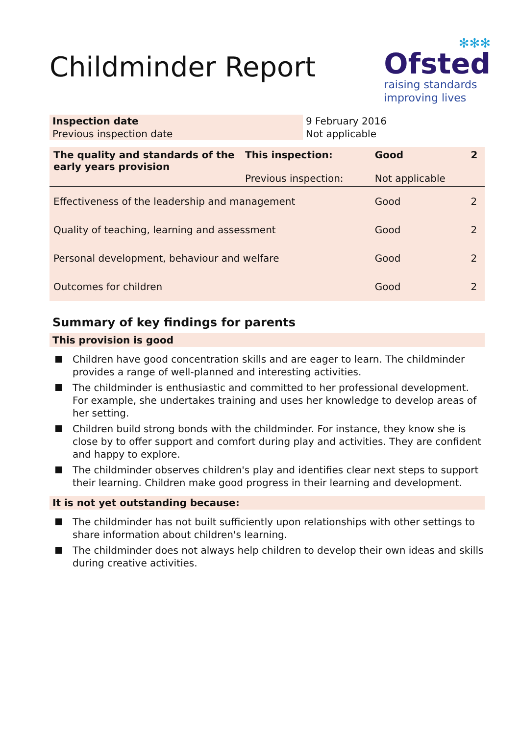Childminder Report
✻✻✻
Ofsted
raising standards
improving lives
| Inspection date Previous inspection date | 9 February 2016 Not applicable |
| The quality and standards of the early years provision | This inspection: Previous inspection: | Good Not applicable | 2 |
| Effectiveness of the leadership and management | | Good | 2 |
| Quality of teaching, learning and assessment | | Good | 2 |
| Personal development, behaviour and welfare | | Good | 2 |
| Outcomes for children | | Good | 2 |
Summary of key findings for parents
This provision is good
Children have good concentration skills and are eager to learn. The childminder provides a range of well-planned and interesting activities.
The childminder is enthusiastic and committed to her professional development. For example, she undertakes training and uses her knowledge to develop areas of her setting.
Children build strong bonds with the childminder. For instance, they know she is close by to offer support and comfort during play and activities. They are confident and happy to explore.
The childminder observes children's play and identifies clear next steps to support their learning. Children make good progress in their learning and development.
It is not yet outstanding because:
The childminder has not built sufficiently upon relationships with other settings to share information about children's learning.
The childminder does not always help children to develop their own ideas and skills during creative activities.